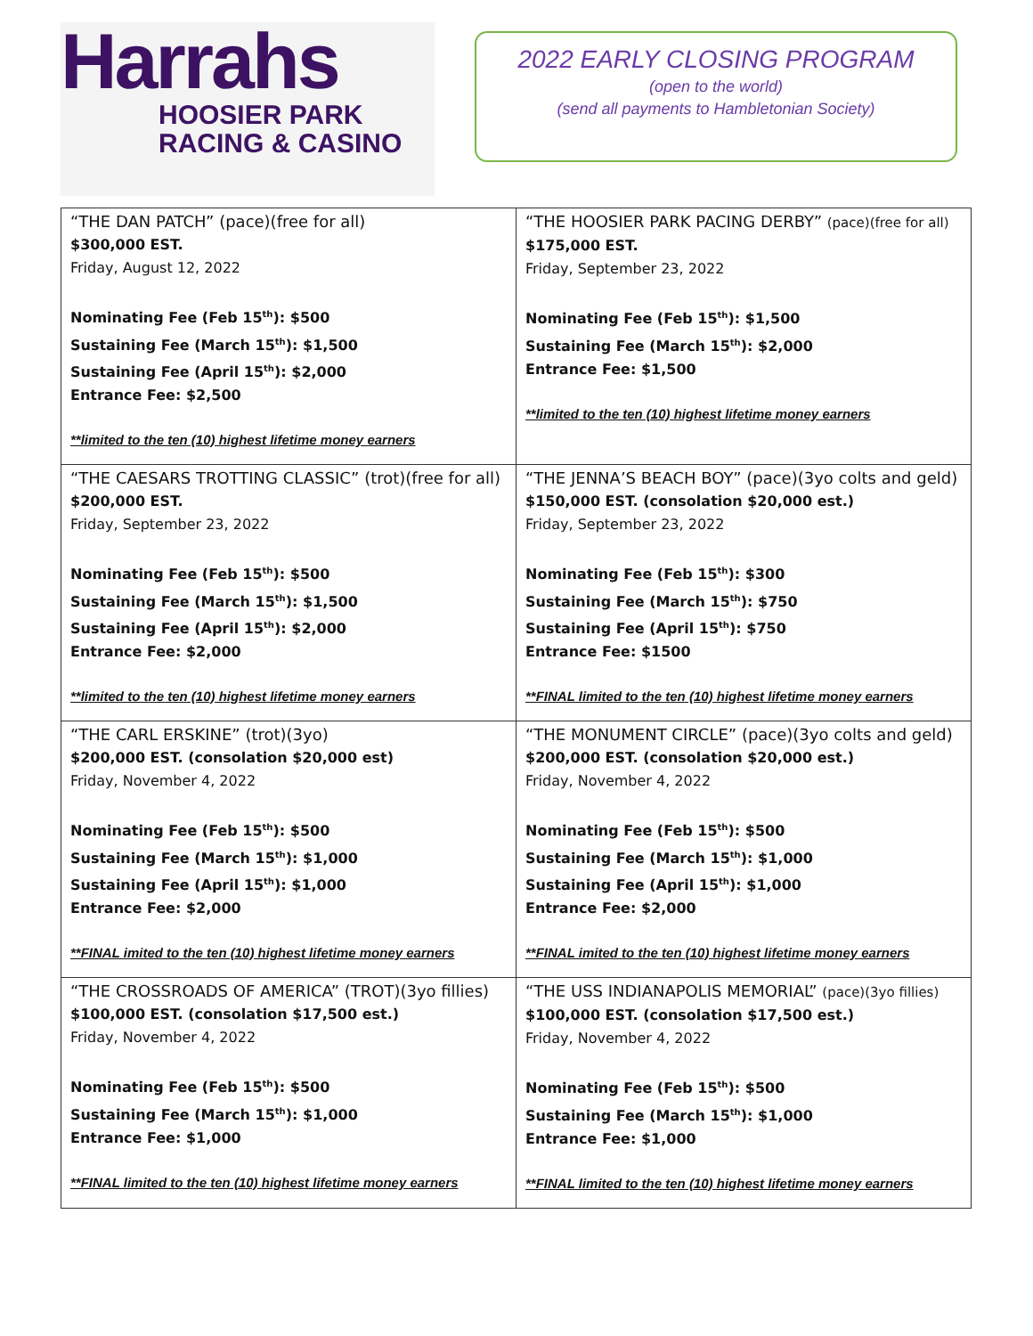Harrahs
HOOSIER PARK
RACING & CASINO
2022 EARLY CLOSING PROGRAM
(open to the world)
(send all payments to Hambletonian Society)
| “THE DAN PATCH” (pace)(free for all) $300,000 EST. Friday, August 12, 2022 Nominating Fee (Feb 15<sup>th</sup>): $500 Sustaining Fee (March 15<sup>th</sup>): $1,500 Sustaining Fee (April 15<sup>th</sup>): $2,000 Entrance Fee: $2,500 **limited to the ten (10) highest lifetime money earners | “THE HOOSIER PARK PACING DERBY” (pace)(free for all) $175,000 EST. Friday, September 23, 2022 Nominating Fee (Feb 15<sup>th</sup>): $1,500 Sustaining Fee (March 15<sup>th</sup>): $2,000 Entrance Fee: $1,500 **limited to the ten (10) highest lifetime money earners |
| “THE CAESARS TROTTING CLASSIC” (trot)(free for all) $200,000 EST. Friday, September 23, 2022 Nominating Fee (Feb 15<sup>th</sup>): $500 Sustaining Fee (March 15<sup>th</sup>): $1,500 Sustaining Fee (April 15<sup>th</sup>): $2,000 Entrance Fee: $2,000 **limited to the ten (10) highest lifetime money earners | “THE JENNA’S BEACH BOY” (pace)(3yo colts and geld) $150,000 EST. (consolation $20,000 est.) Friday, September 23, 2022 Nominating Fee (Feb 15<sup>th</sup>): $300 Sustaining Fee (March 15<sup>th</sup>): $750 Sustaining Fee (April 15<sup>th</sup>): $750 Entrance Fee: $1500 **FINAL limited to the ten (10) highest lifetime money earners |
| “THE CARL ERSKINE” (trot)(3yo) $200,000 EST. (consolation $20,000 est) Friday, November 4, 2022 Nominating Fee (Feb 15<sup>th</sup>): $500 Sustaining Fee (March 15<sup>th</sup>): $1,000 Sustaining Fee (April 15<sup>th</sup>): $1,000 Entrance Fee: $2,000 **FINAL imited to the ten (10) highest lifetime money earners | “THE MONUMENT CIRCLE” (pace)(3yo colts and geld) $200,000 EST. (consolation $20,000 est.) Friday, November 4, 2022 Nominating Fee (Feb 15<sup>th</sup>): $500 Sustaining Fee (March 15<sup>th</sup>): $1,000 Sustaining Fee (April 15<sup>th</sup>): $1,000 Entrance Fee: $2,000 **FINAL imited to the ten (10) highest lifetime money earners |
| “THE CROSSROADS OF AMERICA” (TROT)(3yo fillies) $100,000 EST. (consolation $17,500 est.) Friday, November 4, 2022 Nominating Fee (Feb 15<sup>th</sup>): $500 Sustaining Fee (March 15<sup>th</sup>): $1,000 Entrance Fee: $1,000 **FINAL limited to the ten (10) highest lifetime money earners | “THE USS INDIANAPOLIS MEMORIAL” (pace)(3yo fillies) $100,000 EST. (consolation $17,500 est.) Friday, November 4, 2022 Nominating Fee (Feb 15<sup>th</sup>): $500 Sustaining Fee (March 15<sup>th</sup>): $1,000 Entrance Fee: $1,000 **FINAL limited to the ten (10) highest lifetime money earners |